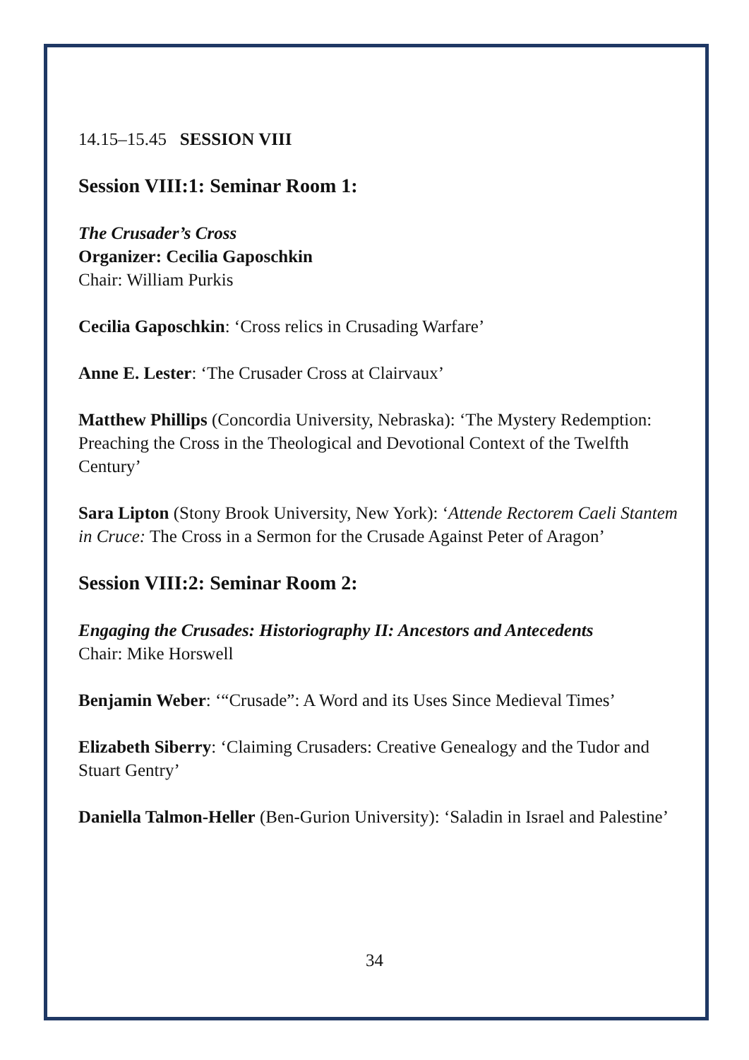14.15–15.45 SESSION VIII
Session VIII:1: Seminar Room 1:
The Crusader’s Cross
Organizer: Cecilia Gaposchkin
Chair: William Purkis
Cecilia Gaposchkin: ‘Cross relics in Crusading Warfare’
Anne E. Lester: ‘The Crusader Cross at Clairvaux’
Matthew Phillips (Concordia University, Nebraska): ‘The Mystery Redemption: Preaching the Cross in the Theological and Devotional Context of the Twelfth Century’
Sara Lipton (Stony Brook University, New York): ‘Attende Rectorem Caeli Stantem in Cruce: The Cross in a Sermon for the Crusade Against Peter of Aragon’
Session VIII:2: Seminar Room 2:
Engaging the Crusades: Historiography II: Ancestors and Antecedents
Chair: Mike Horswell
Benjamin Weber: ‘“Crusade”: A Word and its Uses Since Medieval Times’
Elizabeth Siberry: ‘Claiming Crusaders: Creative Genealogy and the Tudor and Stuart Gentry’
Daniella Talmon-Heller (Ben-Gurion University): ‘Saladin in Israel and Palestine’
34